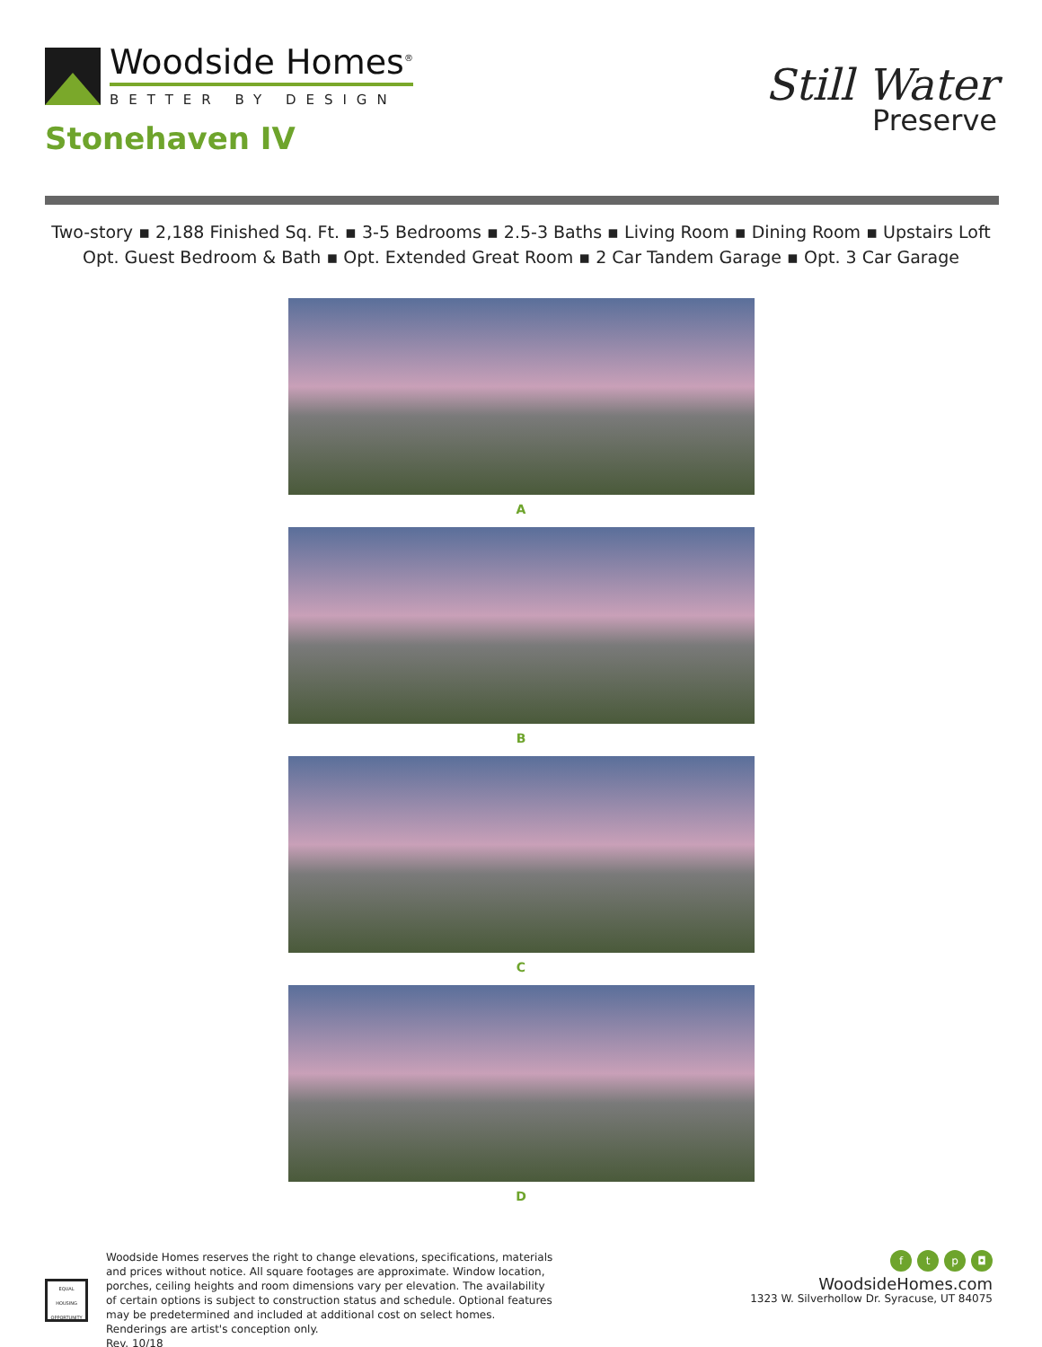Woodside Homes<sup>®</sup>
BETTER BY DESIGN
Stonehaven IV
Still Water
Preserve
Two-story ▪ 2,188 Finished Sq. Ft. ▪ 3-5 Bedrooms ▪ 2.5-3 Baths ▪ Living Room ▪ Dining Room ▪ Upstairs Loft
Opt. Guest Bedroom & Bath ▪ Opt. Extended Great Room ▪ 2 Car Tandem Garage ▪ Opt. 3 Car Garage
A
B
C
D
EQUAL HOUSING OPPORTUNITY
Woodside Homes reserves the right to change elevations, specifications, materials and prices without notice. All square footages are approximate. Window location, porches, ceiling heights and room dimensions vary per elevation. The availability of certain options is subject to construction status and schedule. Optional features may be predetermined and included at additional cost on select homes. Renderings are artist's conception only.
Rev. 10/18
ftp ◘
WoodsideHomes.com
1323 W. Silverhollow Dr. Syracuse, UT 84075